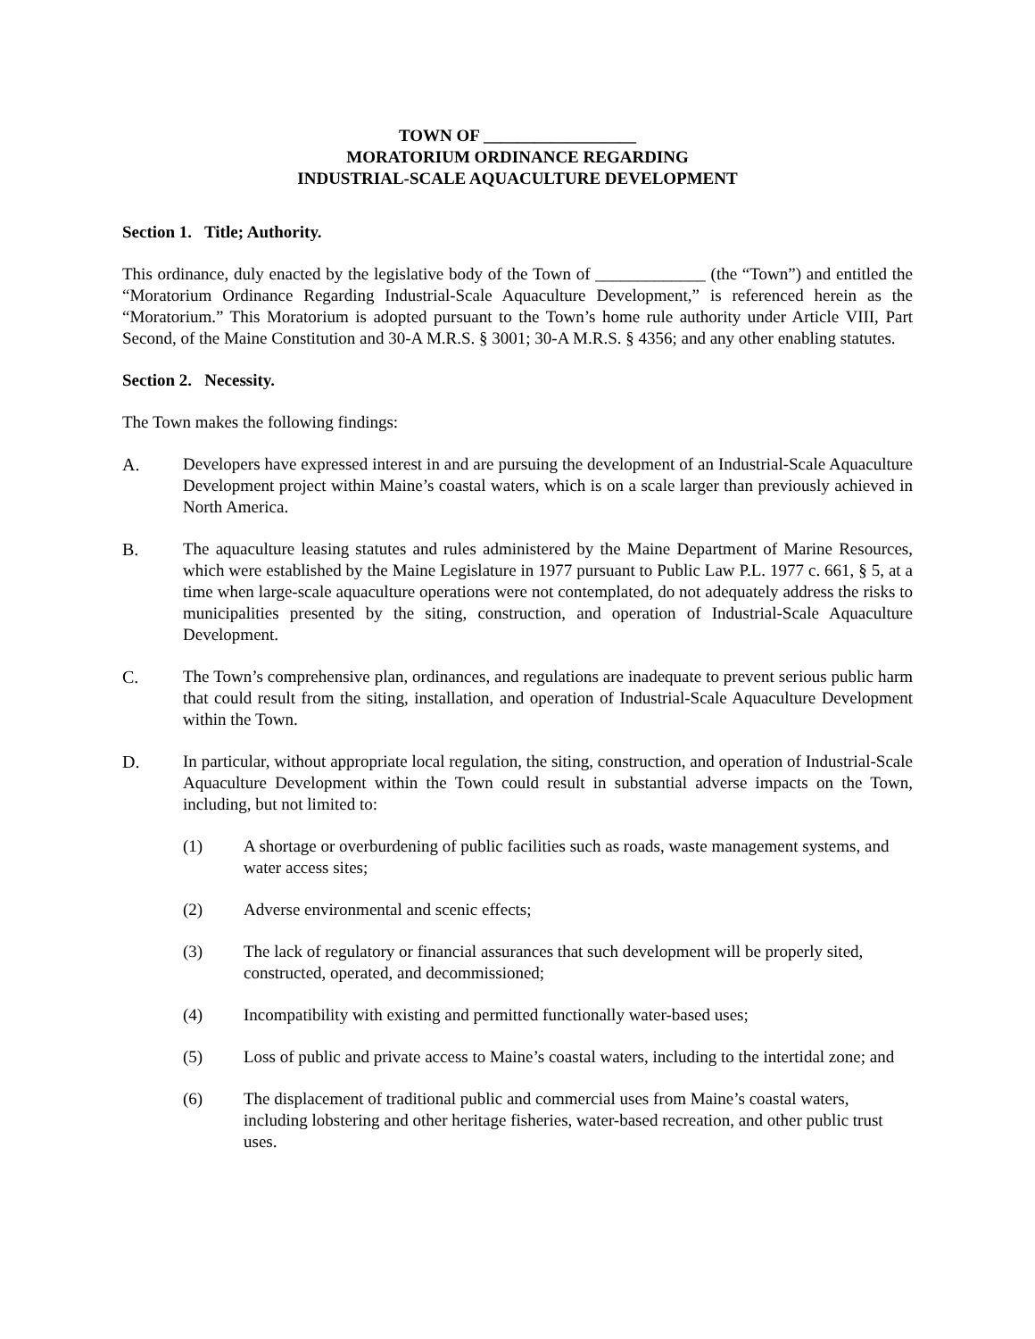TOWN OF __________________
MORATORIUM ORDINANCE REGARDING
INDUSTRIAL-SCALE AQUACULTURE DEVELOPMENT
Section 1. Title; Authority.
This ordinance, duly enacted by the legislative body of the Town of _____________ (the “Town”) and entitled the “Moratorium Ordinance Regarding Industrial-Scale Aquaculture Development,” is referenced herein as the “Moratorium.” This Moratorium is adopted pursuant to the Town’s home rule authority under Article VIII, Part Second, of the Maine Constitution and 30-A M.R.S. § 3001; 30-A M.R.S. § 4356; and any other enabling statutes.
Section 2. Necessity.
The Town makes the following findings:
A. Developers have expressed interest in and are pursuing the development of an Industrial-Scale Aquaculture Development project within Maine’s coastal waters, which is on a scale larger than previously achieved in North America.
B. The aquaculture leasing statutes and rules administered by the Maine Department of Marine Resources, which were established by the Maine Legislature in 1977 pursuant to Public Law P.L. 1977 c. 661, § 5, at a time when large-scale aquaculture operations were not contemplated, do not adequately address the risks to municipalities presented by the siting, construction, and operation of Industrial-Scale Aquaculture Development.
C. The Town’s comprehensive plan, ordinances, and regulations are inadequate to prevent serious public harm that could result from the siting, installation, and operation of Industrial-Scale Aquaculture Development within the Town.
D. In particular, without appropriate local regulation, the siting, construction, and operation of Industrial-Scale Aquaculture Development within the Town could result in substantial adverse impacts on the Town, including, but not limited to:
(1) A shortage or overburdening of public facilities such as roads, waste management systems, and water access sites;
(2) Adverse environmental and scenic effects;
(3) The lack of regulatory or financial assurances that such development will be properly sited, constructed, operated, and decommissioned;
(4) Incompatibility with existing and permitted functionally water-based uses;
(5) Loss of public and private access to Maine’s coastal waters, including to the intertidal zone; and
(6) The displacement of traditional public and commercial uses from Maine’s coastal waters, including lobstering and other heritage fisheries, water-based recreation, and other public trust uses.